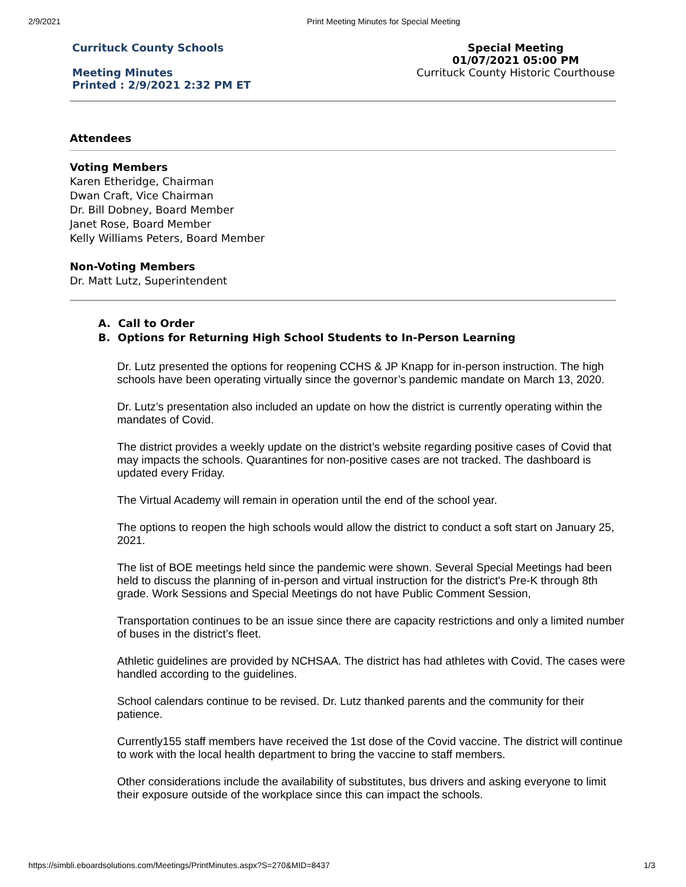2/9/2021 Print Meeting Minutes for Special Meeting
Currituck County Schools
Meeting Minutes
Printed : 2/9/2021 2:32 PM ET
Special Meeting
01/07/2021 05:00 PM
Currituck County Historic Courthouse
Attendees
Voting Members
Karen Etheridge, Chairman
Dwan Craft, Vice Chairman
Dr. Bill Dobney, Board Member
Janet Rose, Board Member
Kelly Williams Peters, Board Member
Non-Voting Members
Dr. Matt Lutz, Superintendent
A. Call to Order
B. Options for Returning High School Students to In-Person Learning
Dr. Lutz presented the options for reopening CCHS & JP Knapp for in-person instruction. The high schools have been operating virtually since the governor’s pandemic mandate on March 13, 2020.
Dr. Lutz’s presentation also included an update on how the district is currently operating within the mandates of Covid.
The district provides a weekly update on the district’s website regarding positive cases of Covid that may impacts the schools. Quarantines for non-positive cases are not tracked. The dashboard is updated every Friday.
The Virtual Academy will remain in operation until the end of the school year.
The options to reopen the high schools would allow the district to conduct a soft start on January 25, 2021.
The list of BOE meetings held since the pandemic were shown. Several Special Meetings had been held to discuss the planning of in-person and virtual instruction for the district's Pre-K through 8th grade. Work Sessions and Special Meetings do not have Public Comment Session,
Transportation continues to be an issue since there are capacity restrictions and only a limited number of buses in the district’s fleet.
Athletic guidelines are provided by NCHSAA. The district has had athletes with Covid. The cases were handled according to the guidelines.
School calendars continue to be revised. Dr. Lutz thanked parents and the community for their patience.
Currently155 staff members have received the 1st dose of the Covid vaccine. The district will continue to work with the local health department to bring the vaccine to staff members.
Other considerations include the availability of substitutes, bus drivers and asking everyone to limit their exposure outside of the workplace since this can impact the schools.
https://simbli.eboardsolutions.com/Meetings/PrintMinutes.aspx?S=270&MID=8437 1/3